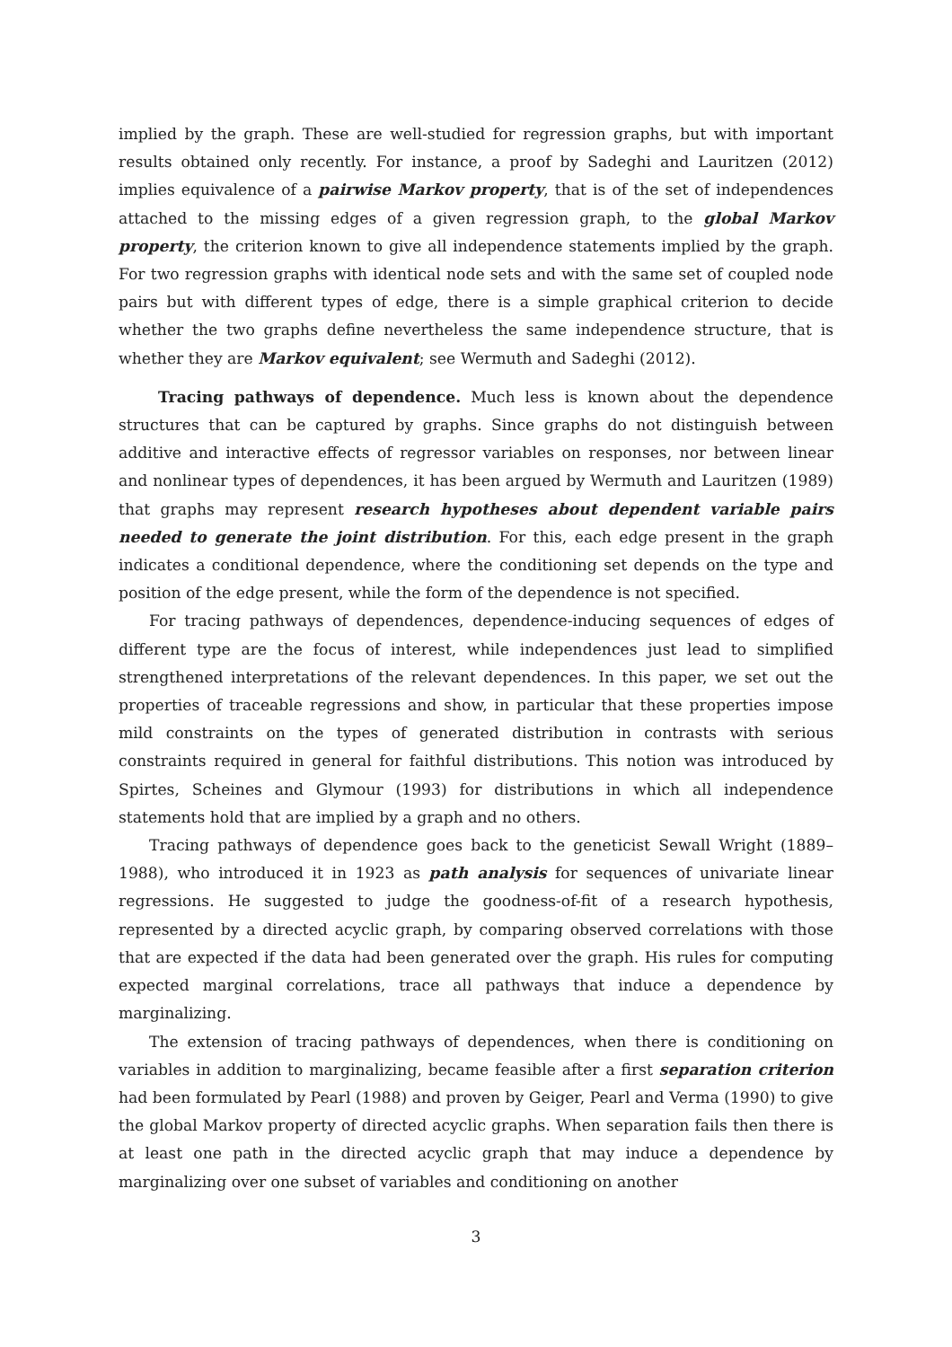implied by the graph. These are well-studied for regression graphs, but with important results obtained only recently. For instance, a proof by Sadeghi and Lauritzen (2012) implies equivalence of a pairwise Markov property, that is of the set of independences attached to the missing edges of a given regression graph, to the global Markov property, the criterion known to give all independence statements implied by the graph. For two regression graphs with identical node sets and with the same set of coupled node pairs but with different types of edge, there is a simple graphical criterion to decide whether the two graphs define nevertheless the same independence structure, that is whether they are Markov equivalent; see Wermuth and Sadeghi (2012).
Tracing pathways of dependence. Much less is known about the dependence structures that can be captured by graphs. Since graphs do not distinguish between additive and interactive effects of regressor variables on responses, nor between linear and nonlinear types of dependences, it has been argued by Wermuth and Lauritzen (1989) that graphs may represent research hypotheses about dependent variable pairs needed to generate the joint distribution. For this, each edge present in the graph indicates a conditional dependence, where the conditioning set depends on the type and position of the edge present, while the form of the dependence is not specified.
For tracing pathways of dependences, dependence-inducing sequences of edges of different type are the focus of interest, while independences just lead to simplified strengthened interpretations of the relevant dependences. In this paper, we set out the properties of traceable regressions and show, in particular that these properties impose mild constraints on the types of generated distribution in contrasts with serious constraints required in general for faithful distributions. This notion was introduced by Spirtes, Scheines and Glymour (1993) for distributions in which all independence statements hold that are implied by a graph and no others.
Tracing pathways of dependence goes back to the geneticist Sewall Wright (1889–1988), who introduced it in 1923 as path analysis for sequences of univariate linear regressions. He suggested to judge the goodness-of-fit of a research hypothesis, represented by a directed acyclic graph, by comparing observed correlations with those that are expected if the data had been generated over the graph. His rules for computing expected marginal correlations, trace all pathways that induce a dependence by marginalizing.
The extension of tracing pathways of dependences, when there is conditioning on variables in addition to marginalizing, became feasible after a first separation criterion had been formulated by Pearl (1988) and proven by Geiger, Pearl and Verma (1990) to give the global Markov property of directed acyclic graphs. When separation fails then there is at least one path in the directed acyclic graph that may induce a dependence by marginalizing over one subset of variables and conditioning on another
3